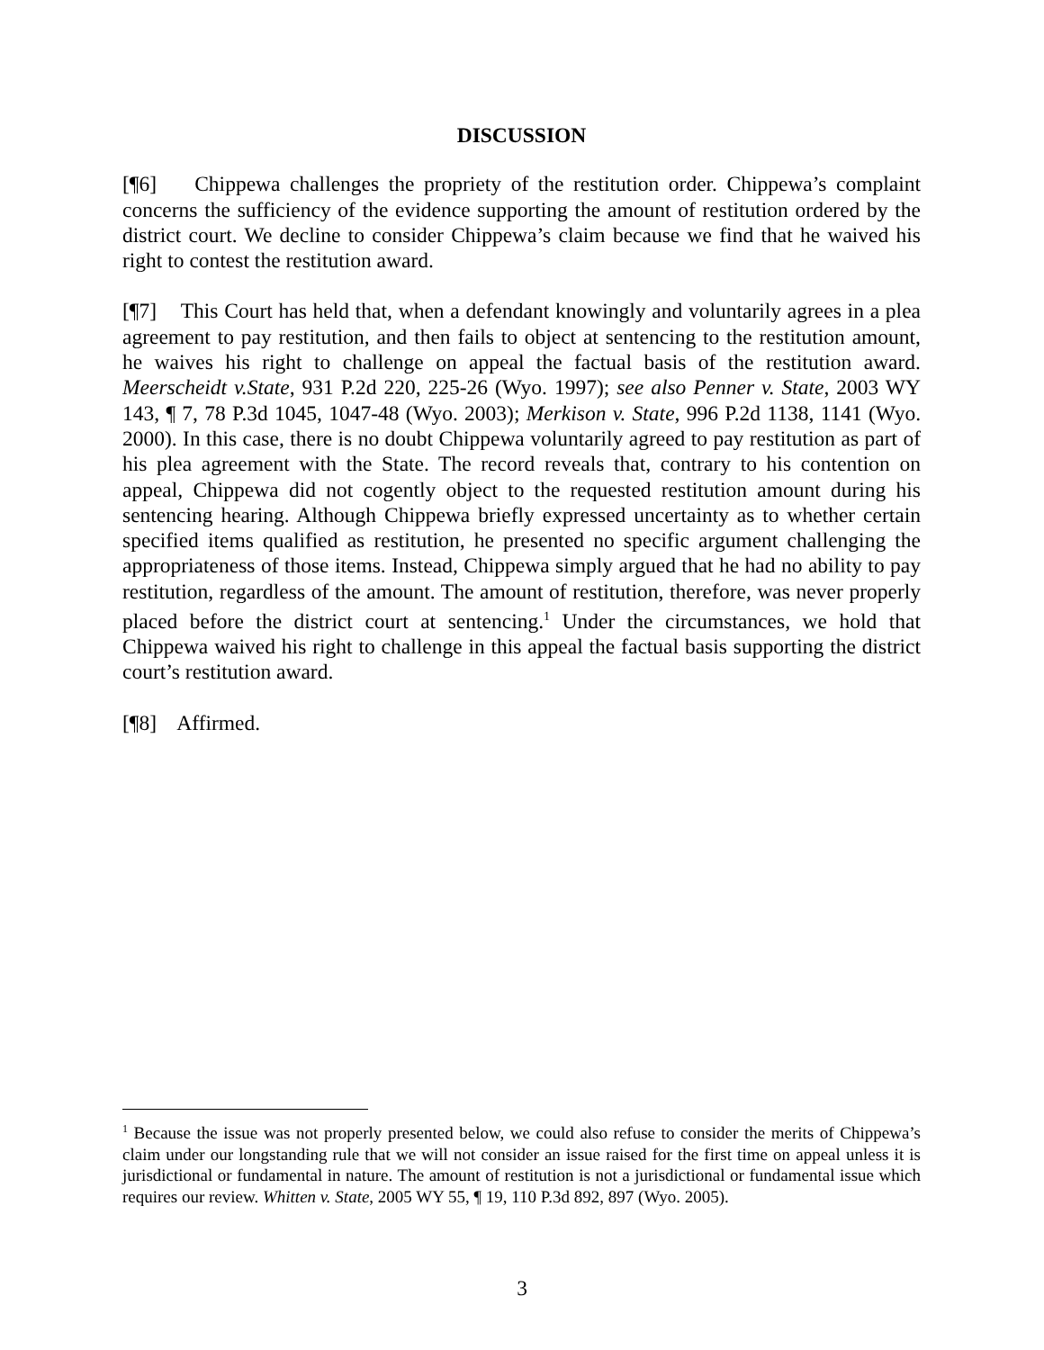DISCUSSION
[¶6] Chippewa challenges the propriety of the restitution order. Chippewa’s complaint concerns the sufficiency of the evidence supporting the amount of restitution ordered by the district court. We decline to consider Chippewa’s claim because we find that he waived his right to contest the restitution award.
[¶7] This Court has held that, when a defendant knowingly and voluntarily agrees in a plea agreement to pay restitution, and then fails to object at sentencing to the restitution amount, he waives his right to challenge on appeal the factual basis of the restitution award. Meerscheidt v.State, 931 P.2d 220, 225-26 (Wyo. 1997); see also Penner v. State, 2003 WY 143, ¶ 7, 78 P.3d 1045, 1047-48 (Wyo. 2003); Merkison v. State, 996 P.2d 1138, 1141 (Wyo. 2000). In this case, there is no doubt Chippewa voluntarily agreed to pay restitution as part of his plea agreement with the State. The record reveals that, contrary to his contention on appeal, Chippewa did not cogently object to the requested restitution amount during his sentencing hearing. Although Chippewa briefly expressed uncertainty as to whether certain specified items qualified as restitution, he presented no specific argument challenging the appropriateness of those items. Instead, Chippewa simply argued that he had no ability to pay restitution, regardless of the amount. The amount of restitution, therefore, was never properly placed before the district court at sentencing.<sup>1</sup> Under the circumstances, we hold that Chippewa waived his right to challenge in this appeal the factual basis supporting the district court’s restitution award.
[¶8] Affirmed.
<sup>1</sup> Because the issue was not properly presented below, we could also refuse to consider the merits of Chippewa’s claim under our longstanding rule that we will not consider an issue raised for the first time on appeal unless it is jurisdictional or fundamental in nature. The amount of restitution is not a jurisdictional or fundamental issue which requires our review. Whitten v. State, 2005 WY 55, ¶ 19, 110 P.3d 892, 897 (Wyo. 2005).
3